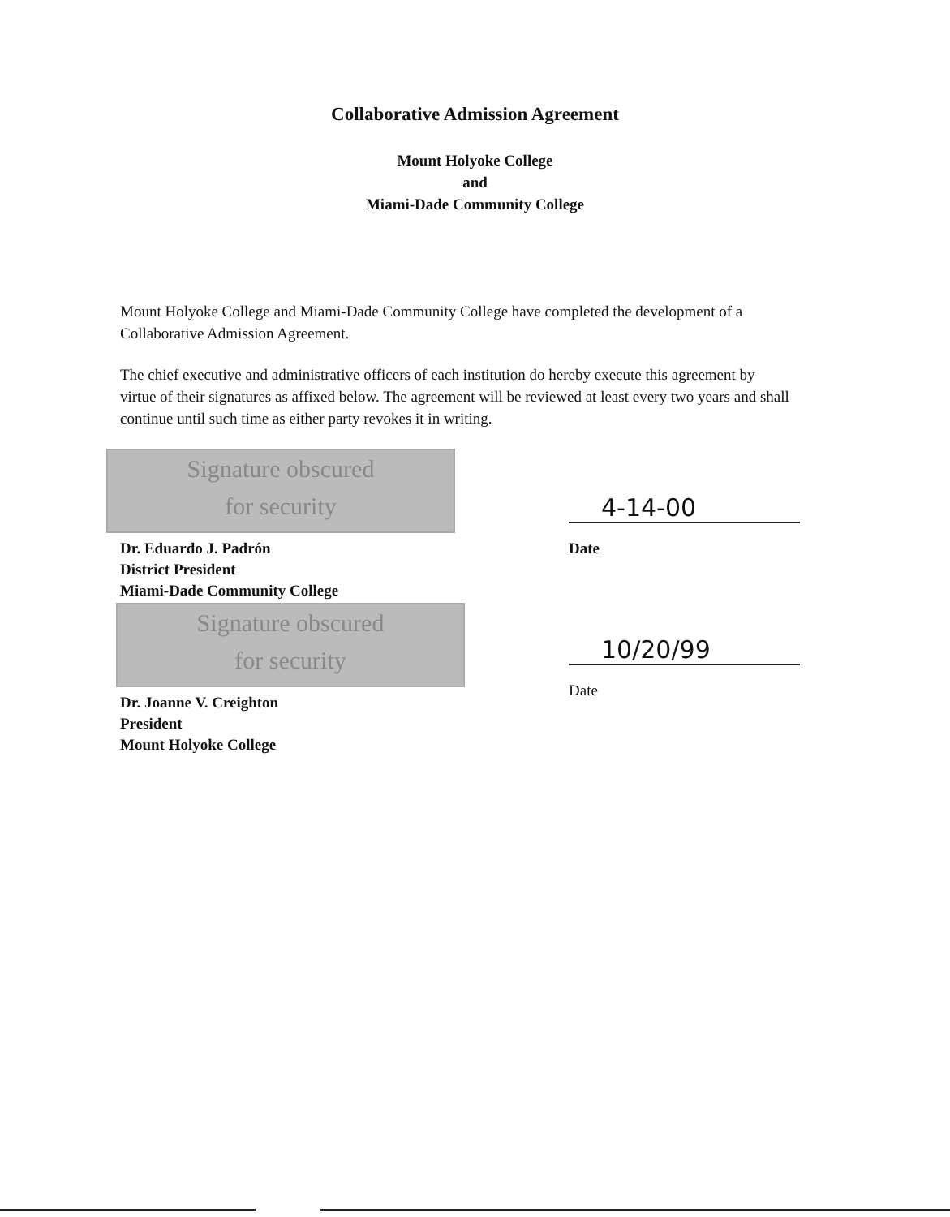Collaborative Admission Agreement
Mount Holyoke College
and
Miami-Dade Community College
Mount Holyoke College and Miami-Dade Community College have completed the development of a Collaborative Admission Agreement.
The chief executive and administrative officers of each institution do hereby execute this agreement by virtue of their signatures as affixed below. The agreement will be reviewed at least every two years and shall continue until such time as either party revokes it in writing.
Signature obscured
for security
Dr. Eduardo J. Padrón
District President
Miami-Dade Community College
4-14-00
Date
Signature obscured
for security
Dr. Joanne V. Creighton
President
Mount Holyoke College
10/20/99
Date